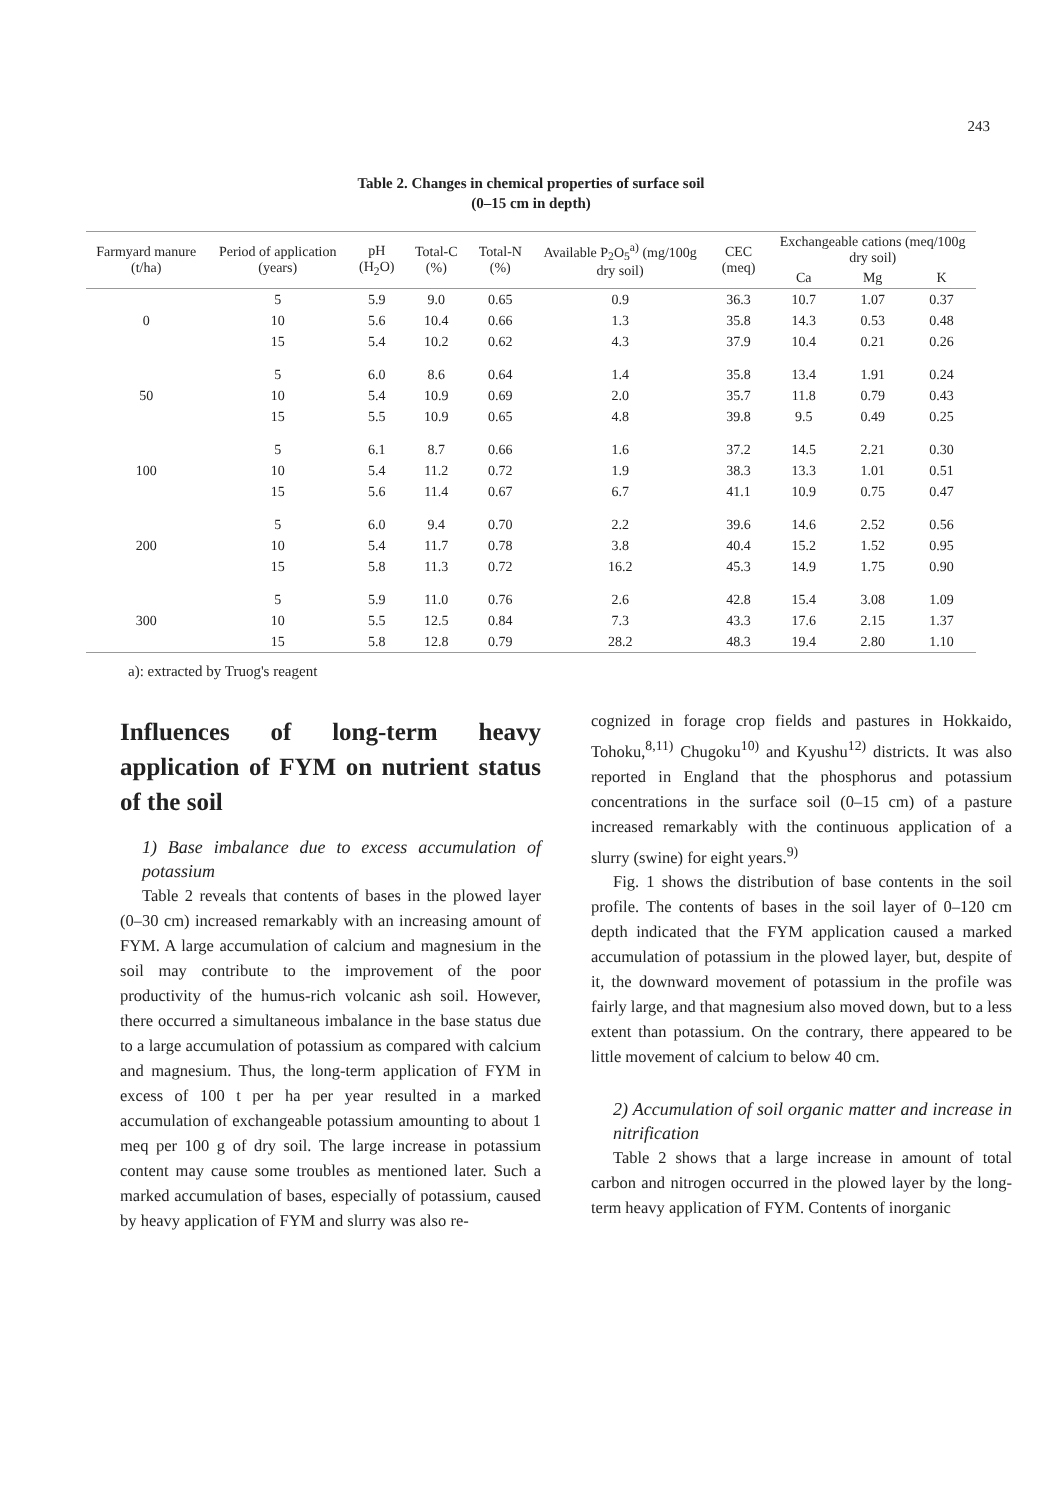243
Table 2. Changes in chemical properties of surface soil
(0–15 cm in depth)
| Farmyard manure (t/ha) | Period of application (years) | pH (H<sub>2</sub>O) | Total-C (%) | Total-N (%) | Available P<sub>2</sub>O<sub>5</sub><sup>a)</sup> (mg/100g dry soil) | CEC (meq) | Exchangeable cations (meq/100g dry soil) | | |
| --- | --- | --- | --- | --- | --- | --- | --- | --- | --- |
| | | | | | | | Ca | Mg | K |
| | 5 | 5.9 | 9.0 | 0.65 | 0.9 | 36.3 | 10.7 | 1.07 | 0.37 |
| 0 | 10 | 5.6 | 10.4 | 0.66 | 1.3 | 35.8 | 14.3 | 0.53 | 0.48 |
| | 15 | 5.4 | 10.2 | 0.62 | 4.3 | 37.9 | 10.4 | 0.21 | 0.26 |
| | 5 | 6.0 | 8.6 | 0.64 | 1.4 | 35.8 | 13.4 | 1.91 | 0.24 |
| 50 | 10 | 5.4 | 10.9 | 0.69 | 2.0 | 35.7 | 11.8 | 0.79 | 0.43 |
| | 15 | 5.5 | 10.9 | 0.65 | 4.8 | 39.8 | 9.5 | 0.49 | 0.25 |
| | 5 | 6.1 | 8.7 | 0.66 | 1.6 | 37.2 | 14.5 | 2.21 | 0.30 |
| 100 | 10 | 5.4 | 11.2 | 0.72 | 1.9 | 38.3 | 13.3 | 1.01 | 0.51 |
| | 15 | 5.6 | 11.4 | 0.67 | 6.7 | 41.1 | 10.9 | 0.75 | 0.47 |
| | 5 | 6.0 | 9.4 | 0.70 | 2.2 | 39.6 | 14.6 | 2.52 | 0.56 |
| 200 | 10 | 5.4 | 11.7 | 0.78 | 3.8 | 40.4 | 15.2 | 1.52 | 0.95 |
| | 15 | 5.8 | 11.3 | 0.72 | 16.2 | 45.3 | 14.9 | 1.75 | 0.90 |
| | 5 | 5.9 | 11.0 | 0.76 | 2.6 | 42.8 | 15.4 | 3.08 | 1.09 |
| 300 | 10 | 5.5 | 12.5 | 0.84 | 7.3 | 43.3 | 17.6 | 2.15 | 1.37 |
| | 15 | 5.8 | 12.8 | 0.79 | 28.2 | 48.3 | 19.4 | 2.80 | 1.10 |
a): extracted by Truog's reagent
Influences of long-term heavy application of FYM on nutrient status of the soil
1) Base imbalance due to excess accumulation of potassium
Table 2 reveals that contents of bases in the plowed layer (0–30 cm) increased remarkably with an increasing amount of FYM. A large accumulation of calcium and magnesium in the soil may contribute to the improvement of the poor productivity of the humus-rich volcanic ash soil. However, there occurred a simultaneous imbalance in the base status due to a large accumulation of potassium as compared with calcium and magnesium. Thus, the long-term application of FYM in excess of 100 t per ha per year resulted in a marked accumulation of exchangeable potassium amounting to about 1 meq per 100 g of dry soil. The large increase in potassium content may cause some troubles as mentioned later. Such a marked accumulation of bases, especially of potassium, caused by heavy application of FYM and slurry was also re-
cognized in forage crop fields and pastures in Hokkaido, Tohoku,<sup>8,11)</sup> Chugoku<sup>10)</sup> and Kyushu<sup>12)</sup> districts. It was also reported in England that the phosphorus and potassium concentrations in the surface soil (0–15 cm) of a pasture increased remarkably with the continuous application of a slurry (swine) for eight years.<sup>9)</sup>
Fig. 1 shows the distribution of base contents in the soil profile. The contents of bases in the soil layer of 0–120 cm depth indicated that the FYM application caused a marked accumulation of potassium in the plowed layer, but, despite of it, the downward movement of potassium in the profile was fairly large, and that magnesium also moved down, but to a less extent than potassium. On the contrary, there appeared to be little movement of calcium to below 40 cm.
2) Accumulation of soil organic matter and increase in nitrification
Table 2 shows that a large increase in amount of total carbon and nitrogen occurred in the plowed layer by the long-term heavy application of FYM. Contents of inorganic